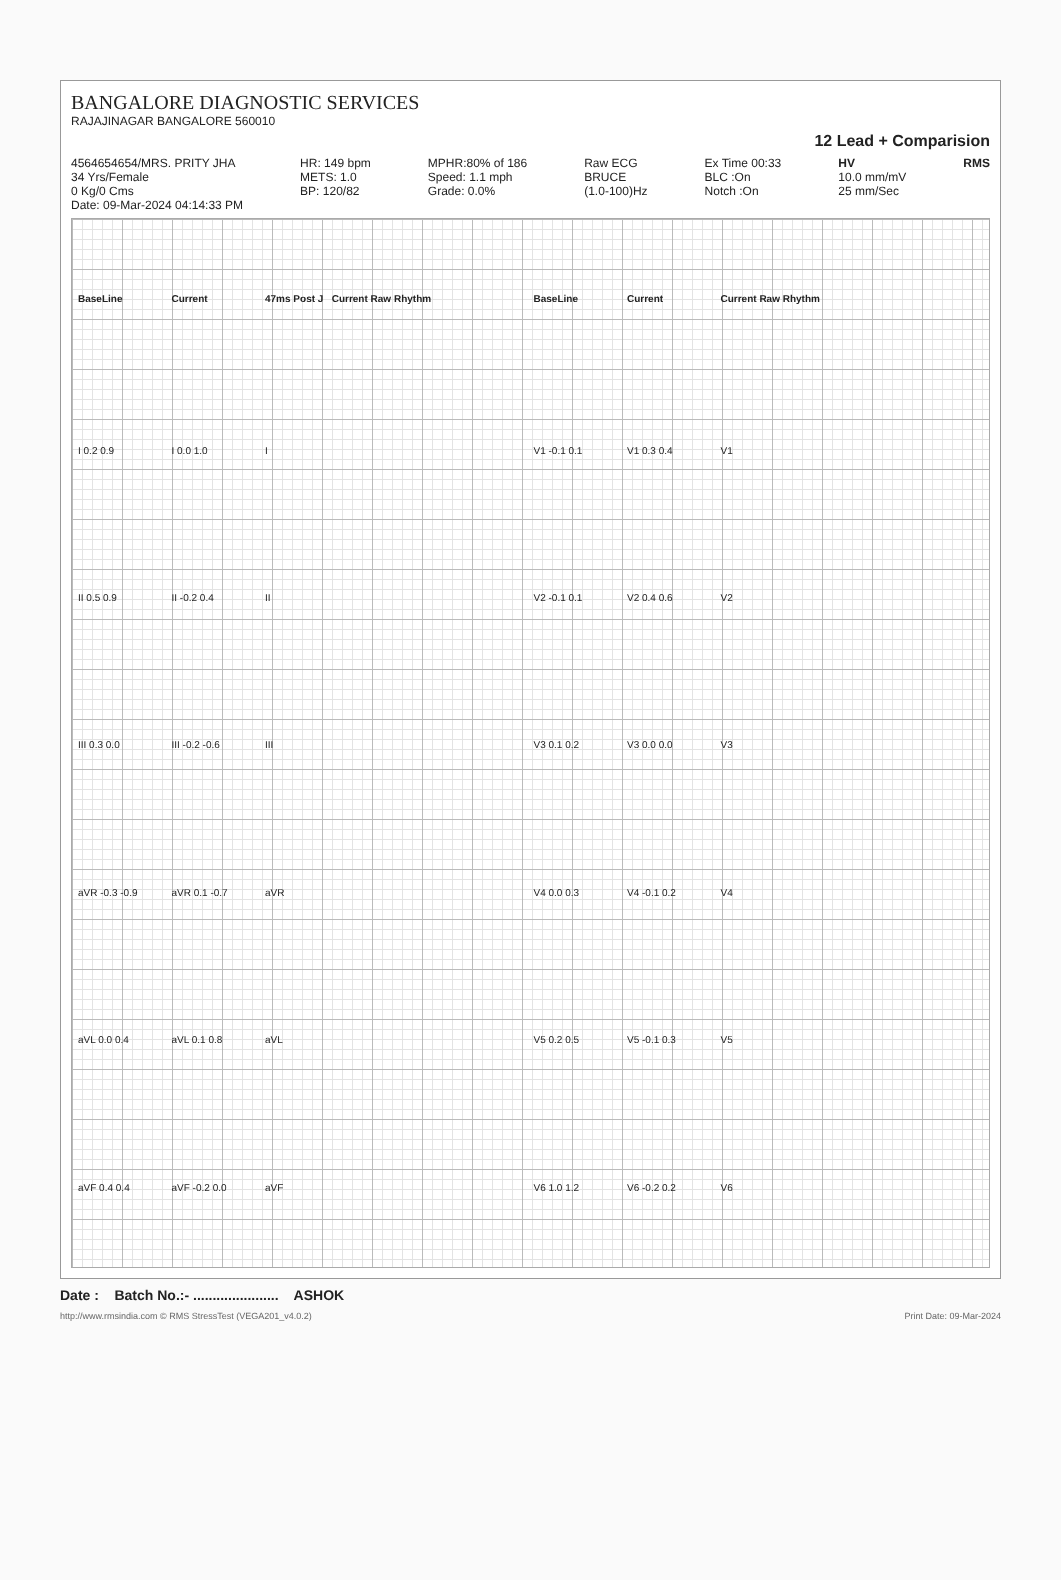BANGALORE DIAGNOSTIC SERVICES
RAJAJINAGAR BANGALORE 560010
12 Lead + Comparision
4564654654/MRS. PRITY JHA 34 Yrs/Female 0 Kg/0 Cms Date: 09-Mar-2024 04:14:33 PM
HR: 149 bpm METS: 1.0 BP: 120/82
MPHR:80% of 186 Speed: 1.1 mph Grade: 0.0%
Raw ECG BRUCE (1.0-100)Hz
Ex Time 00:33 BLC :On Notch :On
HV 10.0 mm/mV 25 mm/Sec
RMS
BaseLine
I 0.2 0.9
II 0.5 0.9
III 0.3 0.0
aVR -0.3 -0.9
aVL 0.0 0.4
aVF 0.4 0.4
Current
I 0.0 1.0
II -0.2 0.4
III -0.2 -0.6
aVR 0.1 -0.7
aVL 0.1 0.8
aVF -0.2 0.0
47ms Post J Current Raw Rhythm
I
II
III
aVR
aVL
aVF
BaseLine
V1 -0.1 0.1
V2 -0.1 0.1
V3 0.1 0.2
V4 0.0 0.3
V5 0.2 0.5
V6 1.0 1.2
Current
V1 0.3 0.4
V2 0.4 0.6
V3 0.0 0.0
V4 -0.1 0.2
V5 -0.1 0.3
V6 -0.2 0.2
Current Raw Rhythm
V1
V2
V3
V4
V5
V6
Date : Batch No.:- ...................... ASHOK
http://www.rmsindia.com © RMS StressTest (VEGA201_v4.0.2) Print Date: 09-Mar-2024